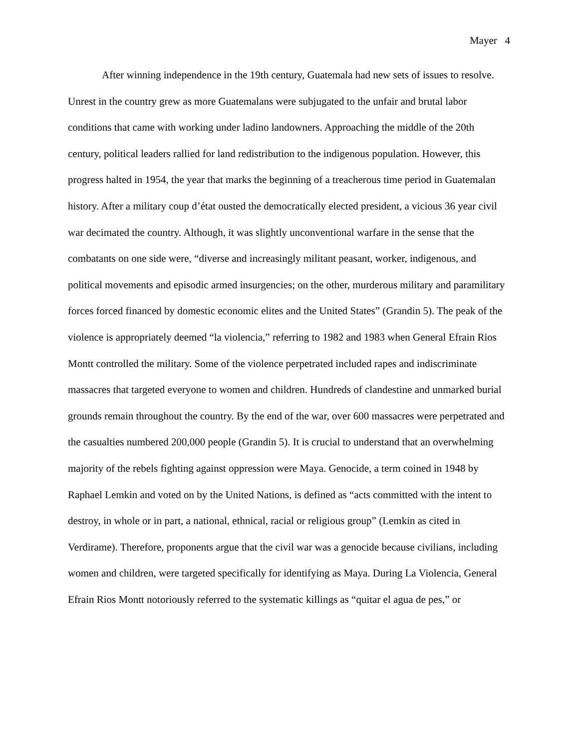Mayer 4
After winning independence in the 19th century, Guatemala had new sets of issues to resolve. Unrest in the country grew as more Guatemalans were subjugated to the unfair and brutal labor conditions that came with working under ladino landowners. Approaching the middle of the 20th century, political leaders rallied for land redistribution to the indigenous population. However, this progress halted in 1954, the year that marks the beginning of a treacherous time period in Guatemalan history. After a military coup d’état ousted the democratically elected president, a vicious 36 year civil war decimated the country. Although, it was slightly unconventional warfare in the sense that the combatants on one side were, “diverse and increasingly militant peasant, worker, indigenous, and political movements and episodic armed insurgencies; on the other, murderous military and paramilitary forces forced financed by domestic economic elites and the United States” (Grandin 5). The peak of the violence is appropriately deemed “la violencia,” referring to 1982 and 1983 when General Efrain Rios Montt controlled the military. Some of the violence perpetrated included rapes and indiscriminate massacres that targeted everyone to women and children. Hundreds of clandestine and unmarked burial grounds remain throughout the country. By the end of the war, over 600 massacres were perpetrated and the casualties numbered 200,000 people (Grandin 5). It is crucial to understand that an overwhelming majority of the rebels fighting against oppression were Maya. Genocide, a term coined in 1948 by Raphael Lemkin and voted on by the United Nations, is defined as “acts committed with the intent to destroy, in whole or in part, a national, ethnical, racial or religious group” (Lemkin as cited in Verdirame). Therefore, proponents argue that the civil war was a genocide because civilians, including women and children, were targeted specifically for identifying as Maya. During La Violencia, General Efrain Rios Montt notoriously referred to the systematic killings as “quitar el agua de pes,” or